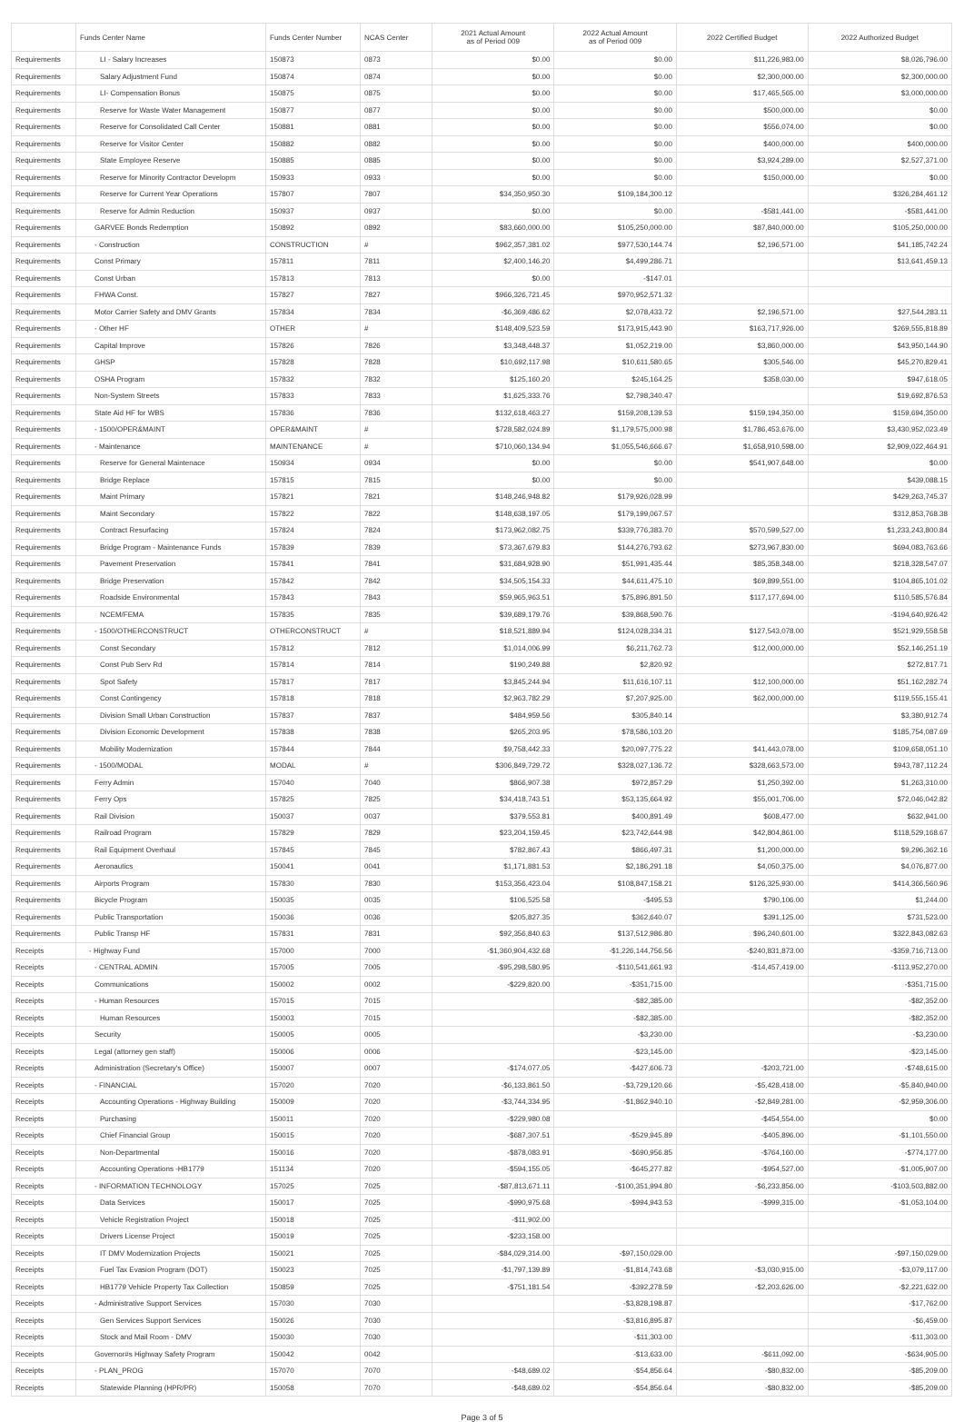| | Funds Center Name | Funds Center Number | NCAS Center | 2021 Actual Amount as of Period 009 | 2022 Actual Amount as of Period 009 | 2022 Certified Budget | 2022 Authorized Budget |
| --- | --- | --- | --- | --- | --- | --- | --- |
| Requirements | LI - Salary Increases | 150873 | 0873 | $0.00 | $0.00 | $11,226,983.00 | $8,026,796.00 |
| Requirements | Salary Adjustment Fund | 150874 | 0874 | $0.00 | $0.00 | $2,300,000.00 | $2,300,000.00 |
| Requirements | LI- Compensation Bonus | 150875 | 0875 | $0.00 | $0.00 | $17,465,565.00 | $3,000,000.00 |
| Requirements | Reserve for Waste Water Management | 150877 | 0877 | $0.00 | $0.00 | $500,000.00 | $0.00 |
| Requirements | Reserve for Consolidated Call Center | 150881 | 0881 | $0.00 | $0.00 | $556,074.00 | $0.00 |
| Requirements | Reserve for Visitor Center | 150882 | 0882 | $0.00 | $0.00 | $400,000.00 | $400,000.00 |
| Requirements | State Employee Reserve | 150885 | 0885 | $0.00 | $0.00 | $3,924,289.00 | $2,527,371.00 |
| Requirements | Reserve for Minority Contractor Developm | 150933 | 0933 | $0.00 | $0.00 | $150,000.00 | $0.00 |
| Requirements | Reserve for Current Year Operations | 157807 | 7807 | $34,350,950.30 | $109,184,300.12 | | $326,284,461.12 |
| Requirements | Reserve for Admin Reduction | 150937 | 0937 | $0.00 | $0.00 | -$581,441.00 | -$581,441.00 |
| Requirements | GARVEE Bonds Redemption | 150892 | 0892 | $83,660,000.00 | $105,250,000.00 | $87,840,000.00 | $105,250,000.00 |
| Requirements | - Construction | CONSTRUCTION | # | $962,357,381.02 | $977,530,144.74 | $2,196,571.00 | $41,185,742.24 |
| Requirements | Const Primary | 157811 | 7811 | $2,400,146.20 | $4,499,286.71 | | $13,641,459.13 |
| Requirements | Const Urban | 157813 | 7813 | $0.00 | -$147.01 | | |
| Requirements | FHWA Const. | 157827 | 7827 | $966,326,721.45 | $970,952,571.32 | | |
| Requirements | Motor Carrier Safety and DMV Grants | 157834 | 7834 | -$6,369,486.62 | $2,078,433.72 | $2,196,571.00 | $27,544,283.11 |
| Requirements | - Other HF | OTHER | # | $148,409,523.59 | $173,915,443.90 | $163,717,926.00 | $269,555,818.89 |
| Requirements | Capital Improve | 157826 | 7826 | $3,348,448.37 | $1,052,219.00 | $3,860,000.00 | $43,950,144.90 |
| Requirements | GHSP | 157828 | 7828 | $10,692,117.98 | $10,611,580.65 | $305,546.00 | $45,270,829.41 |
| Requirements | OSHA Program | 157832 | 7832 | $125,160.20 | $245,164.25 | $358,030.00 | $947,618.05 |
| Requirements | Non-System Streets | 157833 | 7833 | $1,625,333.76 | $2,798,340.47 | | $19,692,876.53 |
| Requirements | State Aid HF for WBS | 157836 | 7836 | $132,618,463.27 | $159,208,139.53 | $159,194,350.00 | $159,694,350.00 |
| Requirements | - 1500/OPER&MAINT | OPER&MAINT | # | $728,582,024.89 | $1,179,575,000.98 | $1,786,453,676.00 | $3,430,952,023.49 |
| Requirements | - Maintenance | MAINTENANCE | # | $710,060,134.94 | $1,055,546,666.67 | $1,658,910,598.00 | $2,909,022,464.91 |
| Requirements | Reserve for General Maintenace | 150934 | 0934 | $0.00 | $0.00 | $541,907,648.00 | $0.00 |
| Requirements | Bridge Replace | 157815 | 7815 | $0.00 | $0.00 | | $439,088.15 |
| Requirements | Maint Primary | 157821 | 7821 | $148,246,948.82 | $179,926,028.99 | | $429,263,745.37 |
| Requirements | Maint Secondary | 157822 | 7822 | $148,638,197.05 | $179,199,067.57 | | $312,853,768.38 |
| Requirements | Contract Resurfacing | 157824 | 7824 | $173,962,082.75 | $339,776,383.70 | $570,599,527.00 | $1,233,243,800.84 |
| Requirements | Bridge Program - Maintenance Funds | 157839 | 7839 | $73,367,679.83 | $144,276,793.62 | $273,967,830.00 | $694,083,763.66 |
| Requirements | Pavement Preservation | 157841 | 7841 | $31,684,928.90 | $51,991,435.44 | $85,358,348.00 | $218,328,547.07 |
| Requirements | Bridge Preservation | 157842 | 7842 | $34,505,154.33 | $44,611,475.10 | $69,899,551.00 | $104,865,101.02 |
| Requirements | Roadside Environmental | 157843 | 7843 | $59,965,963.51 | $75,896,891.50 | $117,177,694.00 | $110,585,576.84 |
| Requirements | NCEM/FEMA | 157835 | 7835 | $39,689,179.76 | $39,868,590.76 | | -$194,640,926.42 |
| Requirements | - 1500/OTHERCONSTRUCT | OTHERCONSTRUCT | # | $18,521,889.94 | $124,028,334.31 | $127,543,078.00 | $521,929,558.58 |
| Requirements | Const Secondary | 157812 | 7812 | $1,014,006.99 | $6,211,762.73 | $12,000,000.00 | $52,146,251.19 |
| Requirements | Const Pub Serv Rd | 157814 | 7814 | $190,249.88 | $2,820.92 | | $272,817.71 |
| Requirements | Spot Safety | 157817 | 7817 | $3,845,244.94 | $11,616,107.11 | $12,100,000.00 | $51,162,282.74 |
| Requirements | Const Contingency | 157818 | 7818 | $2,963,782.29 | $7,207,925.00 | $62,000,000.00 | $119,555,155.41 |
| Requirements | Division Small Urban Construction | 157837 | 7837 | $484,959.56 | $305,840.14 | | $3,380,912.74 |
| Requirements | Division Economic Development | 157838 | 7838 | $265,203.95 | $78,586,103.20 | | $185,754,087.69 |
| Requirements | Mobility Modernization | 157844 | 7844 | $9,758,442.33 | $20,097,775.22 | $41,443,078.00 | $109,658,051.10 |
| Requirements | - 1500/MODAL | MODAL | # | $306,849,729.72 | $328,027,136.72 | $328,663,573.00 | $943,787,112.24 |
| Requirements | Ferry Admin | 157040 | 7040 | $866,907.38 | $972,857.29 | $1,250,392.00 | $1,263,310.00 |
| Requirements | Ferry Ops | 157825 | 7825 | $34,418,743.51 | $53,135,664.92 | $55,001,706.00 | $72,046,042.82 |
| Requirements | Rail Division | 150037 | 0037 | $379,553.81 | $400,891.49 | $608,477.00 | $632,941.00 |
| Requirements | Railroad Program | 157829 | 7829 | $23,204,159.45 | $23,742,644.98 | $42,804,861.00 | $118,529,168.67 |
| Requirements | Rail Equipment Overhaul | 157845 | 7845 | $782,867.43 | $866,497.31 | $1,200,000.00 | $9,296,362.16 |
| Requirements | Aeronautics | 150041 | 0041 | $1,171,881.53 | $2,186,291.18 | $4,050,375.00 | $4,076,877.00 |
| Requirements | Airports Program | 157830 | 7830 | $153,356,423.04 | $108,847,158.21 | $126,325,930.00 | $414,366,560.96 |
| Requirements | Bicycle Program | 150035 | 0035 | $106,525.58 | -$495.53 | $790,106.00 | $1,244.00 |
| Requirements | Public Transportation | 150036 | 0036 | $205,827.35 | $362,640.07 | $391,125.00 | $731,523.00 |
| Requirements | Public Transp HF | 157831 | 7831 | $92,356,840.63 | $137,512,986.80 | $96,240,601.00 | $322,843,082.63 |
| Receipts | - Highway Fund | 157000 | 7000 | -$1,360,904,432.68 | -$1,226,144,756.56 | -$240,831,873.00 | -$359,716,713.00 |
| Receipts | - CENTRAL ADMIN | 157005 | 7005 | -$95,298,580.95 | -$110,541,661.93 | -$14,457,419.00 | -$113,952,270.00 |
| Receipts | Communications | 150002 | 0002 | -$229,820.00 | -$351,715.00 | | -$351,715.00 |
| Receipts | - Human Resources | 157015 | 7015 | | -$82,385.00 | | -$82,352.00 |
| Receipts | Human Resources | 150003 | 7015 | | -$82,385.00 | | -$82,352.00 |
| Receipts | Security | 150005 | 0005 | | -$3,230.00 | | -$3,230.00 |
| Receipts | Legal (attorney gen staff) | 150006 | 0006 | | -$23,145.00 | | -$23,145.00 |
| Receipts | Administration (Secretary's Office) | 150007 | 0007 | -$174,077.05 | -$427,606.73 | -$203,721.00 | -$748,615.00 |
| Receipts | - FINANCIAL | 157020 | 7020 | -$6,133,861.50 | -$3,729,120.66 | -$5,428,418.00 | -$5,840,940.00 |
| Receipts | Accounting Operations - Highway Building | 150009 | 7020 | -$3,744,334.95 | -$1,862,940.10 | -$2,849,281.00 | -$2,959,306.00 |
| Receipts | Purchasing | 150011 | 7020 | -$229,980.08 | | -$454,554.00 | $0.00 |
| Receipts | Chief Financial Group | 150015 | 7020 | -$687,307.51 | -$529,945.89 | -$405,896.00 | -$1,101,550.00 |
| Receipts | Non-Departmental | 150016 | 7020 | -$878,083.91 | -$690,956.85 | -$764,160.00 | -$774,177.00 |
| Receipts | Accounting Operations -HB1779 | 151134 | 7020 | -$594,155.05 | -$645,277.82 | -$954,527.00 | -$1,005,907.00 |
| Receipts | - INFORMATION TECHNOLOGY | 157025 | 7025 | -$87,813,671.11 | -$100,351,994.80 | -$6,233,856.00 | -$103,503,882.00 |
| Receipts | Data Services | 150017 | 7025 | -$990,975.68 | -$994,943.53 | -$999,315.00 | -$1,053,104.00 |
| Receipts | Vehicle Registration Project | 150018 | 7025 | -$11,902.00 | | | |
| Receipts | Drivers License Project | 150019 | 7025 | -$233,158.00 | | | |
| Receipts | IT DMV Modernization Projects | 150021 | 7025 | -$84,029,314.00 | -$97,150,029.00 | | -$97,150,029.00 |
| Receipts | Fuel Tax Evasion Program (DOT) | 150023 | 7025 | -$1,797,139.89 | -$1,814,743.68 | -$3,030,915.00 | -$3,079,117.00 |
| Receipts | HB1779 Vehicle Property Tax Collection | 150859 | 7025 | -$751,181.54 | -$392,278.59 | -$2,203,626.00 | -$2,221,632.00 |
| Receipts | - Administrative Support Services | 157030 | 7030 | | -$3,828,198.87 | | -$17,762.00 |
| Receipts | Gen Services Support Services | 150026 | 7030 | | -$3,816,895.87 | | -$6,459.00 |
| Receipts | Stock and Mail Room - DMV | 150030 | 7030 | | -$11,303.00 | | -$11,303.00 |
| Receipts | Governor#s Highway Safety Program | 150042 | 0042 | | -$13,633.00 | -$611,092.00 | -$634,905.00 |
| Receipts | - PLAN_PROG | 157070 | 7070 | -$48,689.02 | -$54,856.64 | -$80,832.00 | -$85,209.00 |
| Receipts | Statewide Planning (HPR/PR) | 150058 | 7070 | -$48,689.02 | -$54,856.64 | -$80,832.00 | -$85,209.00 |
Page 3 of 5